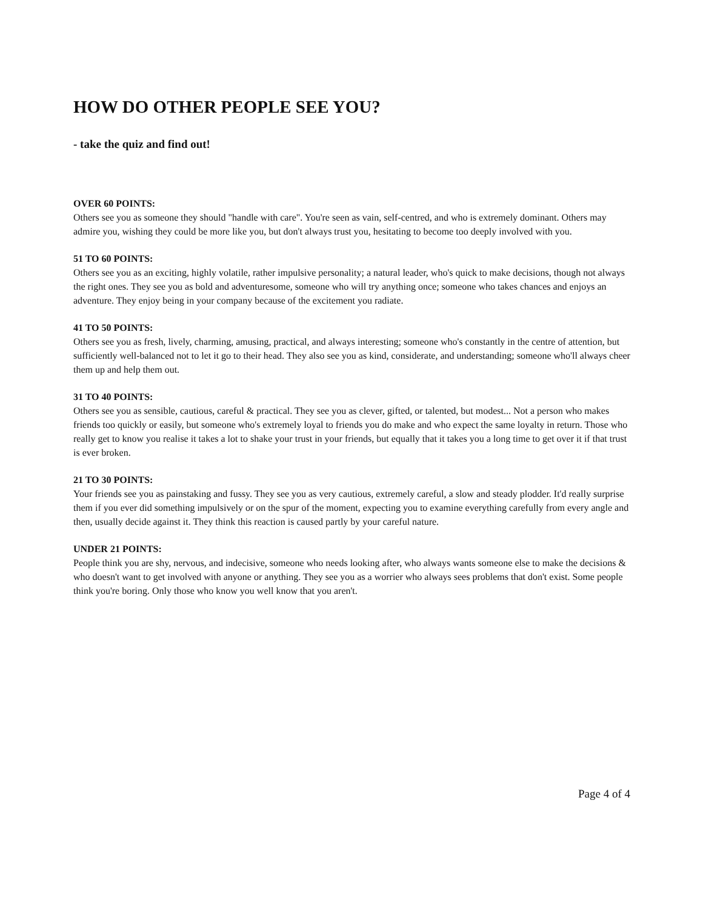HOW DO OTHER PEOPLE SEE YOU?
- take the quiz and find out!
OVER 60 POINTS:
Others see you as someone they should "handle with care". You're seen as vain, self-centred, and who is extremely dominant. Others may admire you, wishing they could be more like you, but don't always trust you, hesitating to become too deeply involved with you.
51 TO 60 POINTS:
Others see you as an exciting, highly volatile, rather impulsive personality; a natural leader, who's quick to make decisions, though not always the right ones. They see you as bold and adventuresome, someone who will try anything once; someone who takes chances and enjoys an adventure. They enjoy being in your company because of the excitement you radiate.
41 TO 50 POINTS:
Others see you as fresh, lively, charming, amusing, practical, and always interesting; someone who's constantly in the centre of attention, but sufficiently well-balanced not to let it go to their head. They also see you as kind, considerate, and understanding; someone who'll always cheer them up and help them out.
31 TO 40 POINTS:
Others see you as sensible, cautious, careful & practical. They see you as clever, gifted, or talented, but modest... Not a person who makes friends too quickly or easily, but someone who's extremely loyal to friends you do make and who expect the same loyalty in return. Those who really get to know you realise it takes a lot to shake your trust in your friends, but equally that it takes you a long time to get over it if that trust is ever broken.
21 TO 30 POINTS:
Your friends see you as painstaking and fussy. They see you as very cautious, extremely careful, a slow and steady plodder. It'd really surprise them if you ever did something impulsively or on the spur of the moment, expecting you to examine everything carefully from every angle and then, usually decide against it. They think this reaction is caused partly by your careful nature.
UNDER 21 POINTS:
People think you are shy, nervous, and indecisive, someone who needs looking after, who always wants someone else to make the decisions & who doesn't want to get involved with anyone or anything. They see you as a worrier who always sees problems that don't exist. Some people think you're boring. Only those who know you well know that you aren't.
Page 4 of 4